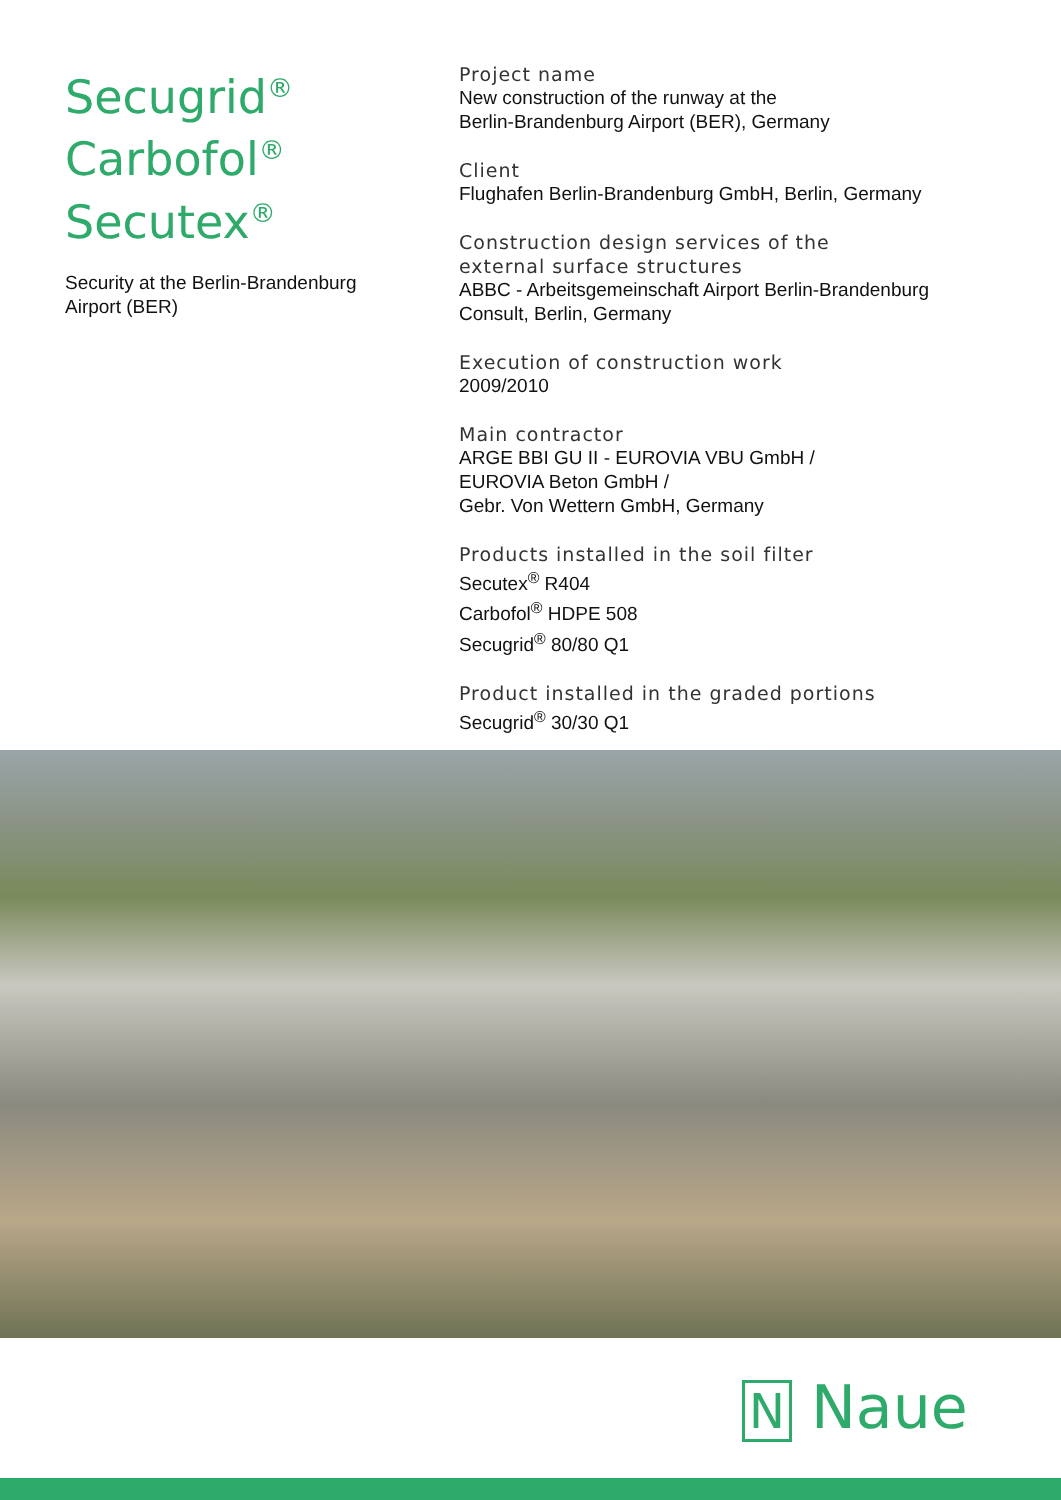Secugrid<sup>®</sup>
Carbofol<sup>®</sup>
Secutex<sup>®</sup>
Security at the Berlin-Brandenburg Airport (BER)
Project name
New construction of the runway at the
Berlin-Brandenburg Airport (BER), Germany
Client
Flughafen Berlin-Brandenburg GmbH, Berlin, Germany
Construction design services of the
external surface structures
ABBC - Arbeitsgemeinschaft Airport Berlin-Brandenburg
Consult, Berlin, Germany
Execution of construction work
2009/2010
Main contractor
ARGE BBI GU II - EUROVIA VBU GmbH /
EUROVIA Beton GmbH /
Gebr. Von Wettern GmbH, Germany
Products installed in the soil filter
Secutex<sup>®</sup> R404
Carbofol<sup>®</sup> HDPE 508
Secugrid<sup>®</sup> 80/80 Q1
Product installed in the graded portions
Secugrid<sup>®</sup> 30/30 Q1
N Naue